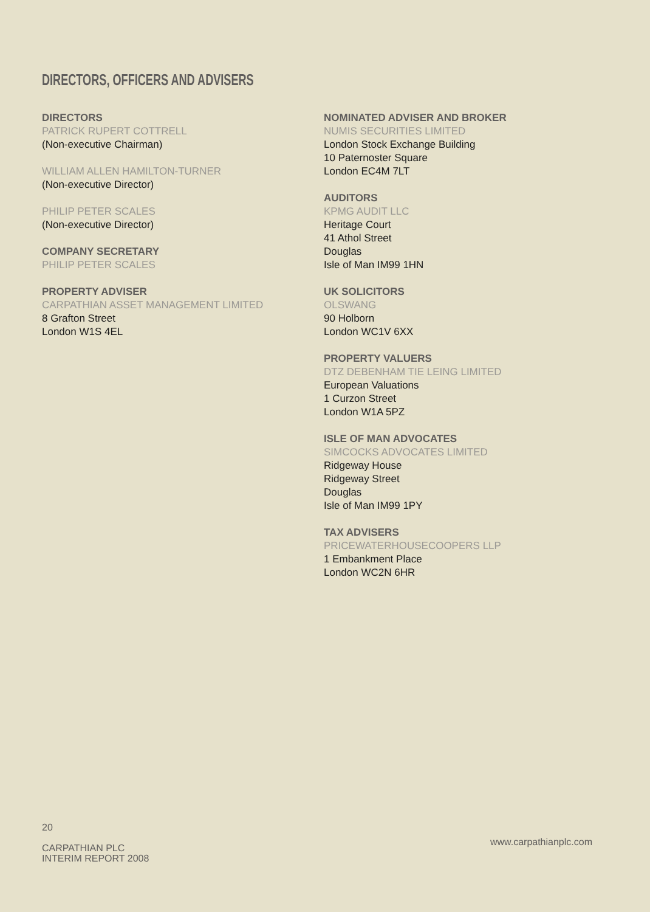DIRECTORS, OFFICERS AND ADVISERS
DIRECTORS
PATRICK RUPERT COTTRELL
(Non-executive Chairman)
WILLIAM ALLEN HAMILTON-TURNER
(Non-executive Director)
PHILIP PETER SCALES
(Non-executive Director)
COMPANY SECRETARY
PHILIP PETER SCALES
PROPERTY ADVISER
CARPATHIAN ASSET MANAGEMENT LIMITED
8 Grafton Street
London W1S 4EL
NOMINATED ADVISER AND BROKER
NUMIS SECURITIES LIMITED
London Stock Exchange Building
10 Paternoster Square
London EC4M 7LT
AUDITORS
KPMG AUDIT LLC
Heritage Court
41 Athol Street
Douglas
Isle of Man IM99 1HN
UK SOLICITORS
OLSWANG
90 Holborn
London WC1V 6XX
PROPERTY VALUERS
DTZ DEBENHAM TIE LEING LIMITED
European Valuations
1 Curzon Street
London W1A 5PZ
ISLE OF MAN ADVOCATES
SIMCOCKS ADVOCATES LIMITED
Ridgeway House
Ridgeway Street
Douglas
Isle of Man IM99 1PY
TAX ADVISERS
PRICEWATERHOUSECOOPERS LLP
1 Embankment Place
London WC2N 6HR
20
CARPATHIAN PLC
INTERIM REPORT 2008
www.carpathianplc.com